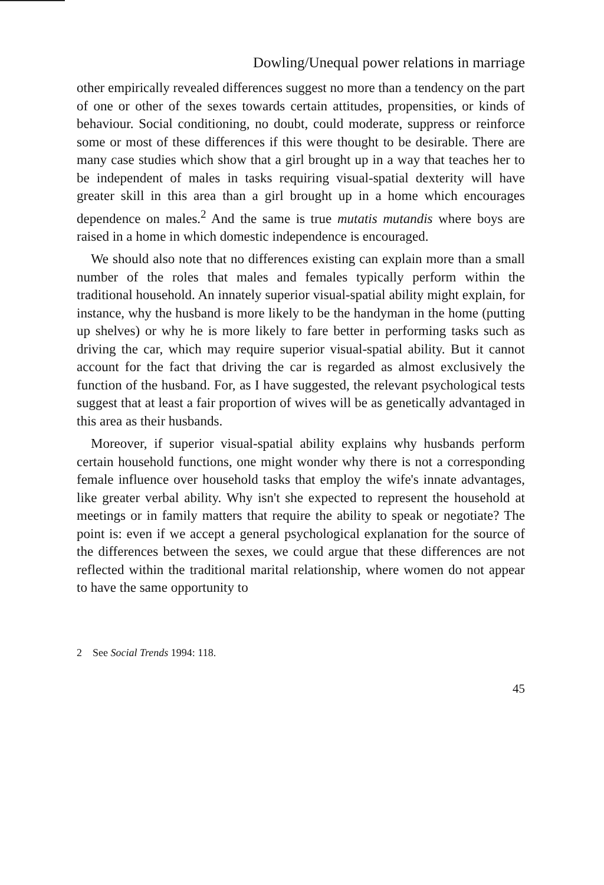Dowling/Unequal power relations in marriage
other empirically revealed differences suggest no more than a tendency on the part of one or other of the sexes towards certain attitudes, propensities, or kinds of behaviour. Social conditioning, no doubt, could moderate, suppress or reinforce some or most of these differences if this were thought to be desirable. There are many case studies which show that a girl brought up in a way that teaches her to be independent of males in tasks requiring visual-spatial dexterity will have greater skill in this area than a girl brought up in a home which encourages dependence on males.<sup>2</sup> And the same is true mutatis mutandis where boys are raised in a home in which domestic independence is encouraged.
We should also note that no differences existing can explain more than a small number of the roles that males and females typically perform within the traditional household. An innately superior visual-spatial ability might explain, for instance, why the husband is more likely to be the handyman in the home (putting up shelves) or why he is more likely to fare better in performing tasks such as driving the car, which may require superior visual-spatial ability. But it cannot account for the fact that driving the car is regarded as almost exclusively the function of the husband. For, as I have suggested, the relevant psychological tests suggest that at least a fair proportion of wives will be as genetically advantaged in this area as their husbands.
Moreover, if superior visual-spatial ability explains why husbands perform certain household functions, one might wonder why there is not a corresponding female influence over household tasks that employ the wife's innate advantages, like greater verbal ability. Why isn't she expected to represent the household at meetings or in family matters that require the ability to speak or negotiate? The point is: even if we accept a general psychological explanation for the source of the differences between the sexes, we could argue that these differences are not reflected within the traditional marital relationship, where women do not appear to have the same opportunity to
2 See Social Trends 1994: 118.
45